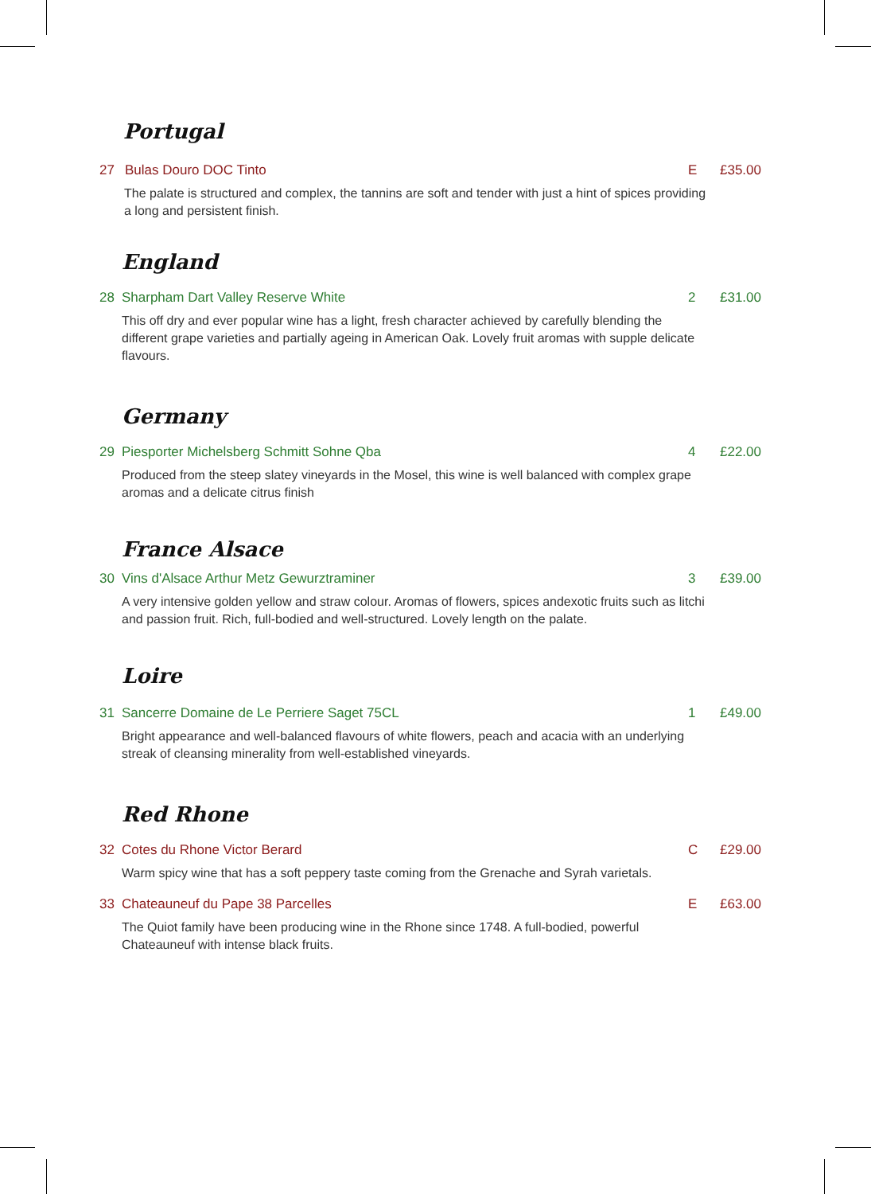Portugal
27 Bulas Douro DOC Tinto E £35.00
The palate is structured and complex, the tannins are soft and tender with just a hint of spices providing a long and persistent finish.
England
28 Sharpham Dart Valley Reserve White 2 £31.00
This off dry and ever popular wine has a light, fresh character achieved by carefully blending the different grape varieties and partially ageing in American Oak. Lovely fruit aromas with supple delicate flavours.
Germany
29 Piesporter Michelsberg Schmitt Sohne Qba 4 £22.00
Produced from the steep slatey vineyards in the Mosel, this wine is well balanced with complex grape aromas and a delicate citrus finish
France Alsace
30 Vins d'Alsace Arthur Metz Gewurztraminer 3 £39.00
A very intensive golden yellow and straw colour. Aromas of flowers, spices andexotic fruits such as litchi and passion fruit. Rich, full-bodied and well-structured. Lovely length on the palate.
Loire
31 Sancerre Domaine de Le Perriere Saget 75CL 1 £49.00
Bright appearance and well-balanced flavours of white flowers, peach and acacia with an underlying streak of cleansing minerality from well-established vineyards.
Red Rhone
32 Cotes du Rhone Victor Berard C £29.00
Warm spicy wine that has a soft peppery taste coming from the Grenache and Syrah varietals.
33 Chateauneuf du Pape 38 Parcelles E £63.00
The Quiot family have been producing wine in the Rhone since 1748. A full-bodied, powerful Chateauneuf with intense black fruits.